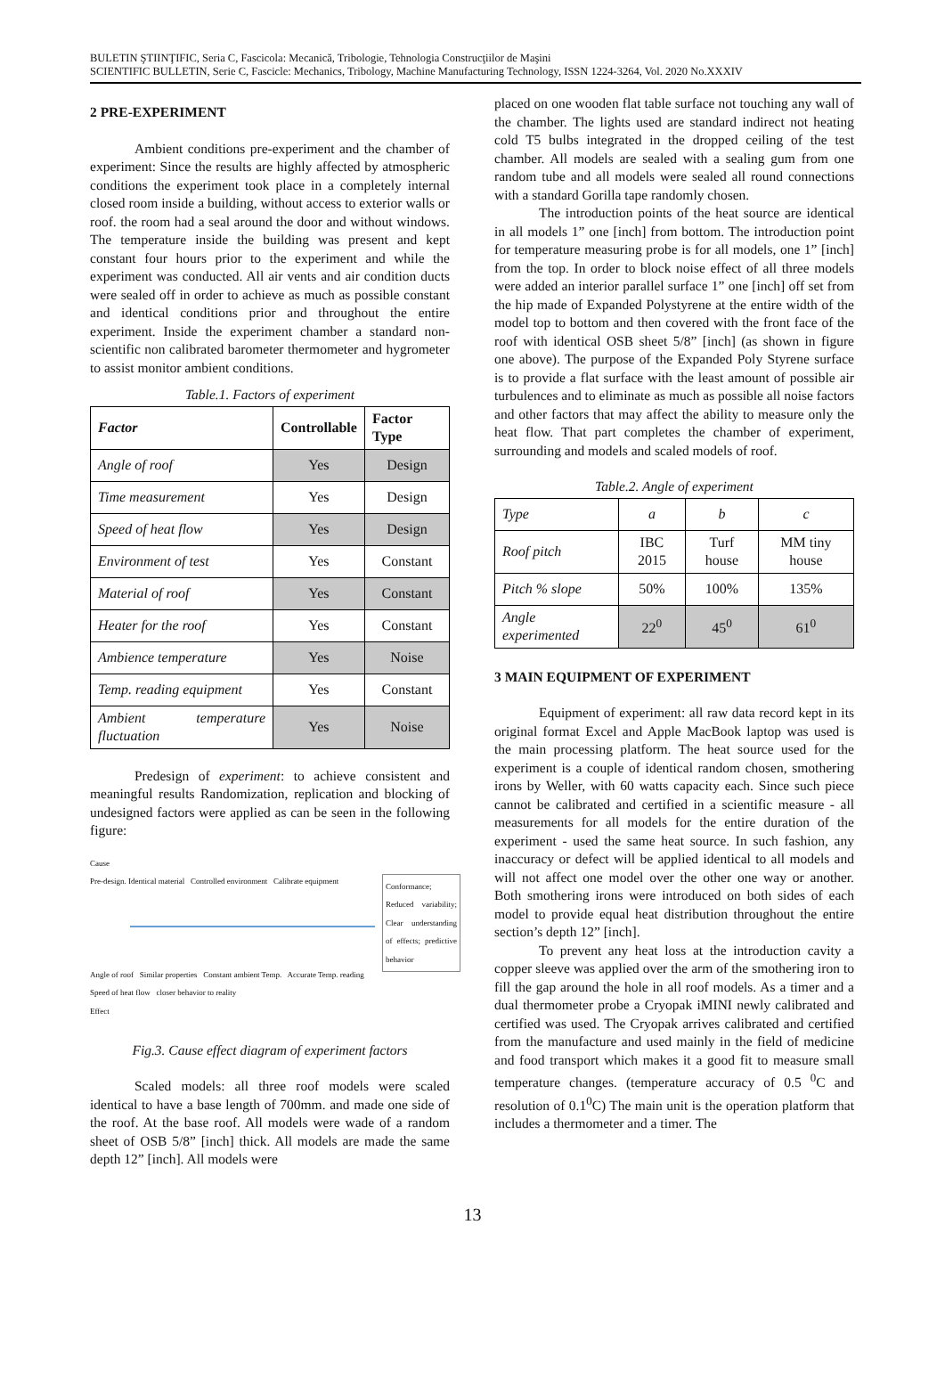BULETIN ŞTIINŢIFIC, Seria C, Fascicola: Mecanică, Tribologie, Tehnologia Construcţiilor de Maşini
SCIENTIFIC BULLETIN, Serie C, Fascicle: Mechanics, Tribology, Machine Manufacturing Technology, ISSN 1224-3264, Vol. 2020 No.XXXIV
2 PRE-EXPERIMENT
Ambient conditions pre-experiment and the chamber of experiment: Since the results are highly affected by atmospheric conditions the experiment took place in a completely internal closed room inside a building, without access to exterior walls or roof. the room had a seal around the door and without windows. The temperature inside the building was present and kept constant four hours prior to the experiment and while the experiment was conducted. All air vents and air condition ducts were sealed off in order to achieve as much as possible constant and identical conditions prior and throughout the entire experiment. Inside the experiment chamber a standard non-scientific non calibrated barometer thermometer and hygrometer to assist monitor ambient conditions.
Table.1. Factors of experiment
| Factor | Controllable | Factor Type |
| --- | --- | --- |
| Angle of roof | Yes | Design |
| Time measurement | Yes | Design |
| Speed of heat flow | Yes | Design |
| Environment of test | Yes | Constant |
| Material of roof | Yes | Constant |
| Heater for the roof | Yes | Constant |
| Ambience temperature | Yes | Noise |
| Temp. reading equipment | Yes | Constant |
| Ambient temperature fluctuation | Yes | Noise |
Predesign of experiment: to achieve consistent and meaningful results Randomization, replication and blocking of undesigned factors were applied as can be seen in the following figure:
Cause
Pre-design. Identical material Controlled environment Calibrate equipment
Conformance; Reduced variability; Clear understanding of effects; predictive behavior
Angle of roof Similar properties Constant ambient Temp. Accurate Temp. reading
Speed of heat flow closer behavior to reality
Effect
Fig.3. Cause effect diagram of experiment factors
Scaled models: all three roof models were scaled identical to have a base length of 700mm. and made one side of the roof. At the base roof. All models were wade of a random sheet of OSB 5/8” [inch] thick. All models are made the same depth 12” [inch]. All models were
placed on one wooden flat table surface not touching any wall of the chamber. The lights used are standard indirect not heating cold T5 bulbs integrated in the dropped ceiling of the test chamber. All models are sealed with a sealing gum from one random tube and all models were sealed all round connections with a standard Gorilla tape randomly chosen.
The introduction points of the heat source are identical in all models 1” one [inch] from bottom. The introduction point for temperature measuring probe is for all models, one 1” [inch] from the top. In order to block noise effect of all three models were added an interior parallel surface 1” one [inch] off set from the hip made of Expanded Polystyrene at the entire width of the model top to bottom and then covered with the front face of the roof with identical OSB sheet 5/8” [inch] (as shown in figure one above). The purpose of the Expanded Poly Styrene surface is to provide a flat surface with the least amount of possible air turbulences and to eliminate as much as possible all noise factors and other factors that may affect the ability to measure only the heat flow. That part completes the chamber of experiment, surrounding and models and scaled models of roof.
Table.2. Angle of experiment
| Type | a | b | c |
| Roof pitch | IBC 2015 | Turf house | MM tiny house |
| Pitch % slope | 50% | 100% | 135% |
| Angle experimented | 22<sup>0</sup> | 45<sup>0</sup> | 61<sup>0</sup> |
3 MAIN EQUIPMENT OF EXPERIMENT
Equipment of experiment: all raw data record kept in its original format Excel and Apple MacBook laptop was used is the main processing platform. The heat source used for the experiment is a couple of identical random chosen, smothering irons by Weller, with 60 watts capacity each. Since such piece cannot be calibrated and certified in a scientific measure - all measurements for all models for the entire duration of the experiment - used the same heat source. In such fashion, any inaccuracy or defect will be applied identical to all models and will not affect one model over the other one way or another. Both smothering irons were introduced on both sides of each model to provide equal heat distribution throughout the entire section’s depth 12” [inch].
To prevent any heat loss at the introduction cavity a copper sleeve was applied over the arm of the smothering iron to fill the gap around the hole in all roof models. As a timer and a dual thermometer probe a Cryopak iMINI newly calibrated and certified was used. The Cryopak arrives calibrated and certified from the manufacture and used mainly in the field of medicine and food transport which makes it a good fit to measure small temperature changes. (temperature accuracy of 0.5 <sup>0</sup>C and resolution of 0.1<sup>0</sup>C) The main unit is the operation platform that includes a thermometer and a timer. The
13